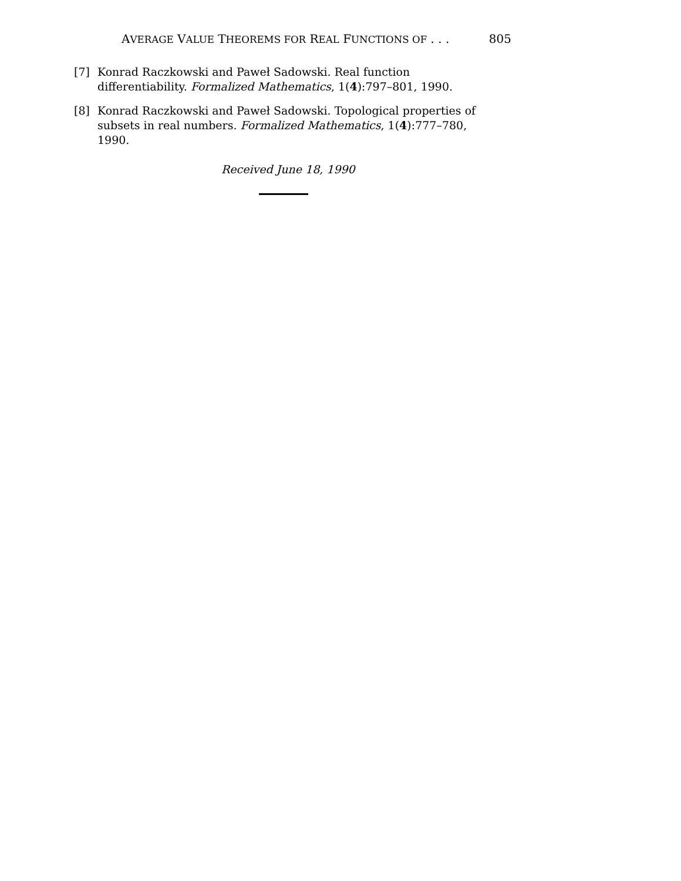AVERAGE VALUE THEOREMS FOR REAL FUNCTIONS OF . . . 805
[7] Konrad Raczkowski and Paweł Sadowski. Real function differentiability. Formalized Mathematics, 1(4):797–801, 1990.
[8] Konrad Raczkowski and Paweł Sadowski. Topological properties of subsets in real numbers. Formalized Mathematics, 1(4):777–780, 1990.
Received June 18, 1990